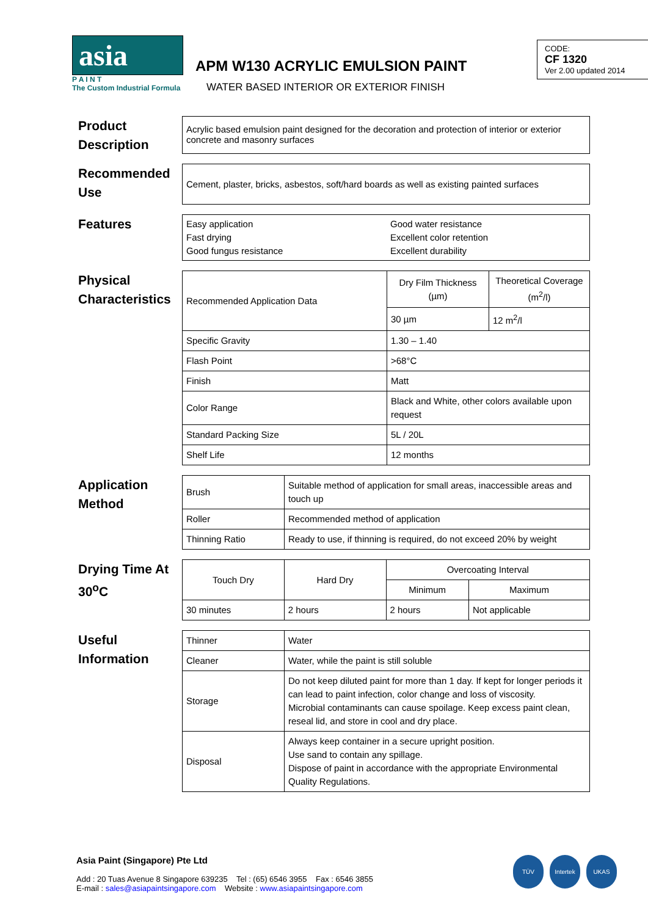asia
P A I N T
The Custom Industrial Formula
APM W130 ACRYLIC EMULSION PAINT
WATER BASED INTERIOR OR EXTERIOR FINISH
CODE:
CF 1320
Ver 2.00 updated 2014
Product Description
Acrylic based emulsion paint designed for the decoration and protection of interior or exterior concrete and masonry surfaces
Recommended Use
Cement, plaster, bricks, asbestos, soft/hard boards as well as existing painted surfaces
Features
Easy application
Fast drying
Good fungus resistance
Good water resistance
Excellent color retention
Excellent durability
Physical Characteristics
| Recommended Application Data | Dry Film Thickness (µm) | Theoretical Coverage (m<sup>2</sup>/l) |
| --- | --- | --- |
| | 30 µm | 12 m<sup>2</sup>/l |
| Specific Gravity | 1.30 – 1.40 | |
| Flash Point | >68°C | |
| Finish | Matt | |
| Color Range | Black and White, other colors available upon request | |
| Standard Packing Size | 5L / 20L | |
| Shelf Life | 12 months | |
Application Method
| Brush | Suitable method of application for small areas, inaccessible areas and touch up |
| Roller | Recommended method of application |
| Thinning Ratio | Ready to use, if thinning is required, do not exceed 20% by weight |
Drying Time At 30<sup>o</sup>C
| Touch Dry | Hard Dry | Overcoating Interval | |
| --- | --- | --- | --- |
| | | Minimum | Maximum |
| 30 minutes | 2 hours | 2 hours | Not applicable |
Useful Information
| Thinner | Water |
| Cleaner | Water, while the paint is still soluble |
| Storage | Do not keep diluted paint for more than 1 day. If kept for longer periods it can lead to paint infection, color change and loss of viscosity. Microbial contaminants can cause spoilage. Keep excess paint clean, reseal lid, and store in cool and dry place. |
| Disposal | Always keep container in a secure upright position. Use sand to contain any spillage. Dispose of paint in accordance with the appropriate Environmental Quality Regulations. |
Asia Paint (Singapore) Pte Ltd
Add : 20 Tuas Avenue 8 Singapore 639235 Tel : (65) 6546 3955 Fax : 6546 3855
E-mail : sales@asiapaintsingapore.com Website : www.asiapaintsingapore.com
TÜV Intertek UKAS